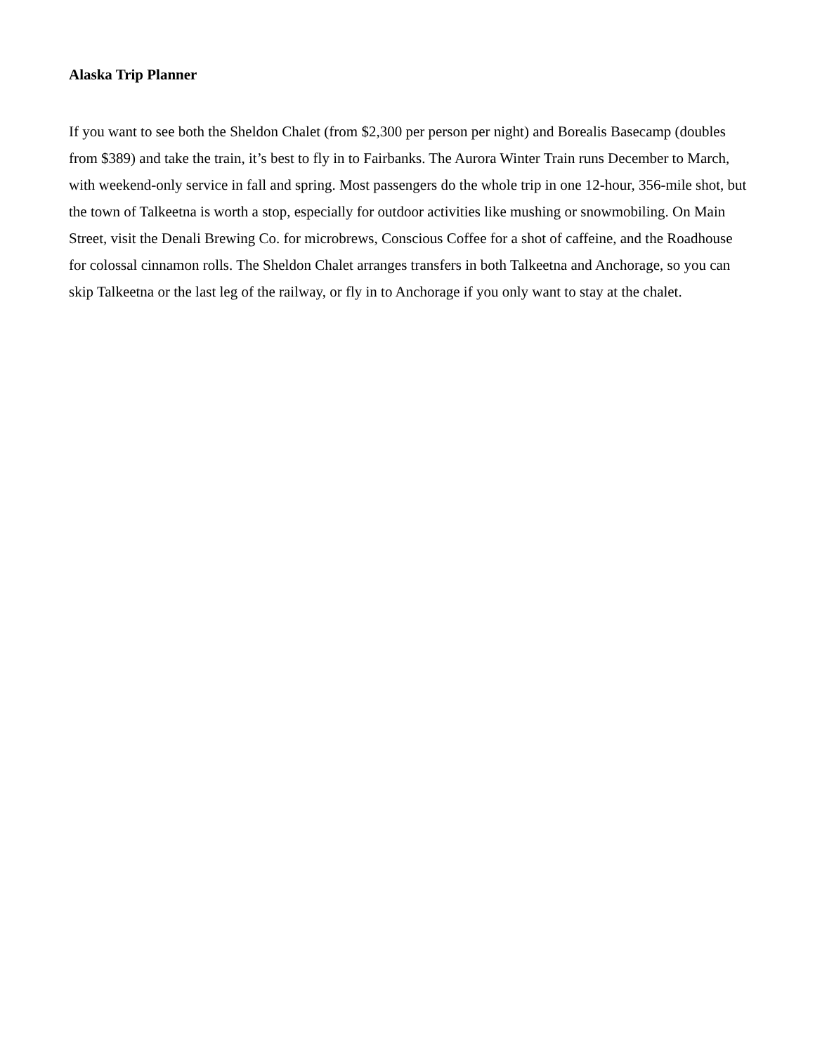Alaska Trip Planner
If you want to see both the Sheldon Chalet (from $2,300 per person per night) and Borealis Basecamp (doubles from $389) and take the train, it’s best to fly in to Fairbanks. The Aurora Winter Train runs December to March, with weekend-only service in fall and spring. Most passengers do the whole trip in one 12-hour, 356-mile shot, but the town of Talkeetna is worth a stop, especially for outdoor activities like mushing or snowmobiling. On Main Street, visit the Denali Brewing Co. for microbrews, Conscious Coffee for a shot of caffeine, and the Roadhouse for colossal cinnamon rolls. The Sheldon Chalet arranges transfers in both Talkeetna and Anchorage, so you can skip Talkeetna or the last leg of the railway, or fly in to Anchorage if you only want to stay at the chalet.